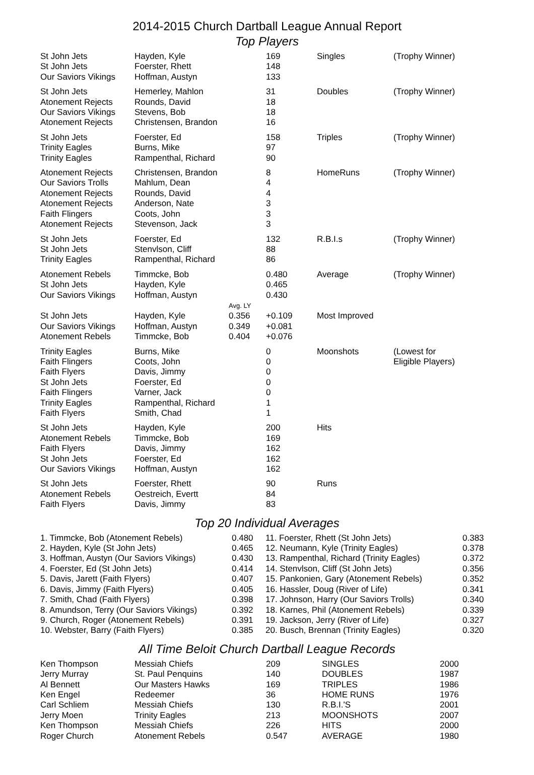2014-2015 Church Dartball League Annual Report
Top Players
| St John Jets St John Jets Our Saviors Vikings | Hayden, Kyle Foerster, Rhett Hoffman, Austyn | | 169 148 133 | Singles | (Trophy Winner) |
| St John Jets Atonement Rejects Our Saviors Vikings Atonement Rejects | Hemerley, Mahlon Rounds, David Stevens, Bob Christensen, Brandon | | 31 18 18 16 | Doubles | (Trophy Winner) |
| St John Jets Trinity Eagles Trinity Eagles | Foerster, Ed Burns, Mike Rampenthal, Richard | | 158 97 90 | Triples | (Trophy Winner) |
| Atonement Rejects Our Saviors Trolls Atonement Rejects Atonement Rejects Faith Flingers Atonement Rejects | Christensen, Brandon Mahlum, Dean Rounds, David Anderson, Nate Coots, John Stevenson, Jack | | 8 4 4 3 3 3 | HomeRuns | (Trophy Winner) |
| St John Jets St John Jets Trinity Eagles | Foerster, Ed Stenvlson, Cliff Rampenthal, Richard | | 132 88 86 | R.B.I.s | (Trophy Winner) |
| Atonement Rebels St John Jets Our Saviors Vikings | Timmcke, Bob Hayden, Kyle Hoffman, Austyn | Avg. LY | 0.480 0.465 0.430 | Average | (Trophy Winner) |
| St John Jets Our Saviors Vikings Atonement Rebels | Hayden, Kyle Hoffman, Austyn Timmcke, Bob | 0.356 0.349 0.404 | +0.109 +0.081 +0.076 | Most Improved | |
| Trinity Eagles Faith Flingers Faith Flyers St John Jets Faith Flingers Trinity Eagles Faith Flyers | Burns, Mike Coots, John Davis, Jimmy Foerster, Ed Varner, Jack Rampenthal, Richard Smith, Chad | | 0 0 0 0 0 1 1 | Moonshots | (Lowest for Eligible Players) |
| St John Jets Atonement Rebels Faith Flyers St John Jets Our Saviors Vikings | Hayden, Kyle Timmcke, Bob Davis, Jimmy Foerster, Ed Hoffman, Austyn | | 200 169 162 162 162 | Hits | |
| St John Jets Atonement Rebels Faith Flyers | Foerster, Rhett Oestreich, Evertt Davis, Jimmy | | 90 84 83 | Runs | |
Top 20 Individual Averages
| 1. Timmcke, Bob (Atonement Rebels) 2. Hayden, Kyle (St John Jets) 3. Hoffman, Austyn (Our Saviors Vikings) 4. Foerster, Ed (St John Jets) 5. Davis, Jarett (Faith Flyers) 6. Davis, Jimmy (Faith Flyers) 7. Smith, Chad (Faith Flyers) 8. Amundson, Terry (Our Saviors Vikings) 9. Church, Roger (Atonement Rebels) 10. Webster, Barry (Faith Flyers) | 0.480 0.465 0.430 0.414 0.407 0.405 0.398 0.392 0.391 0.385 | 11. Foerster, Rhett (St John Jets) 12. Neumann, Kyle (Trinity Eagles) 13. Rampenthal, Richard (Trinity Eagles) 14. Stenvlson, Cliff (St John Jets) 15. Pankonien, Gary (Atonement Rebels) 16. Hassler, Doug (River of Life) 17. Johnson, Harry (Our Saviors Trolls) 18. Karnes, Phil (Atonement Rebels) 19. Jackson, Jerry (River of Life) 20. Busch, Brennan (Trinity Eagles) | 0.383 0.378 0.372 0.356 0.352 0.341 0.340 0.339 0.327 0.320 |
All Time Beloit Church Dartball League Records
| Ken Thompson Jerry Murray Al Bennett Ken Engel Carl Schliem Jerry Moen Ken Thompson Roger Church | Messiah Chiefs St. Paul Penquins Our Masters Hawks Redeemer Messiah Chiefs Trinity Eagles Messiah Chiefs Atonement Rebels | 209 140 169 36 130 213 226 0.547 | SINGLES DOUBLES TRIPLES HOME RUNS R.B.I.'S MOONSHOTS HITS AVERAGE | 2000 1987 1986 1976 2001 2007 2000 1980 |